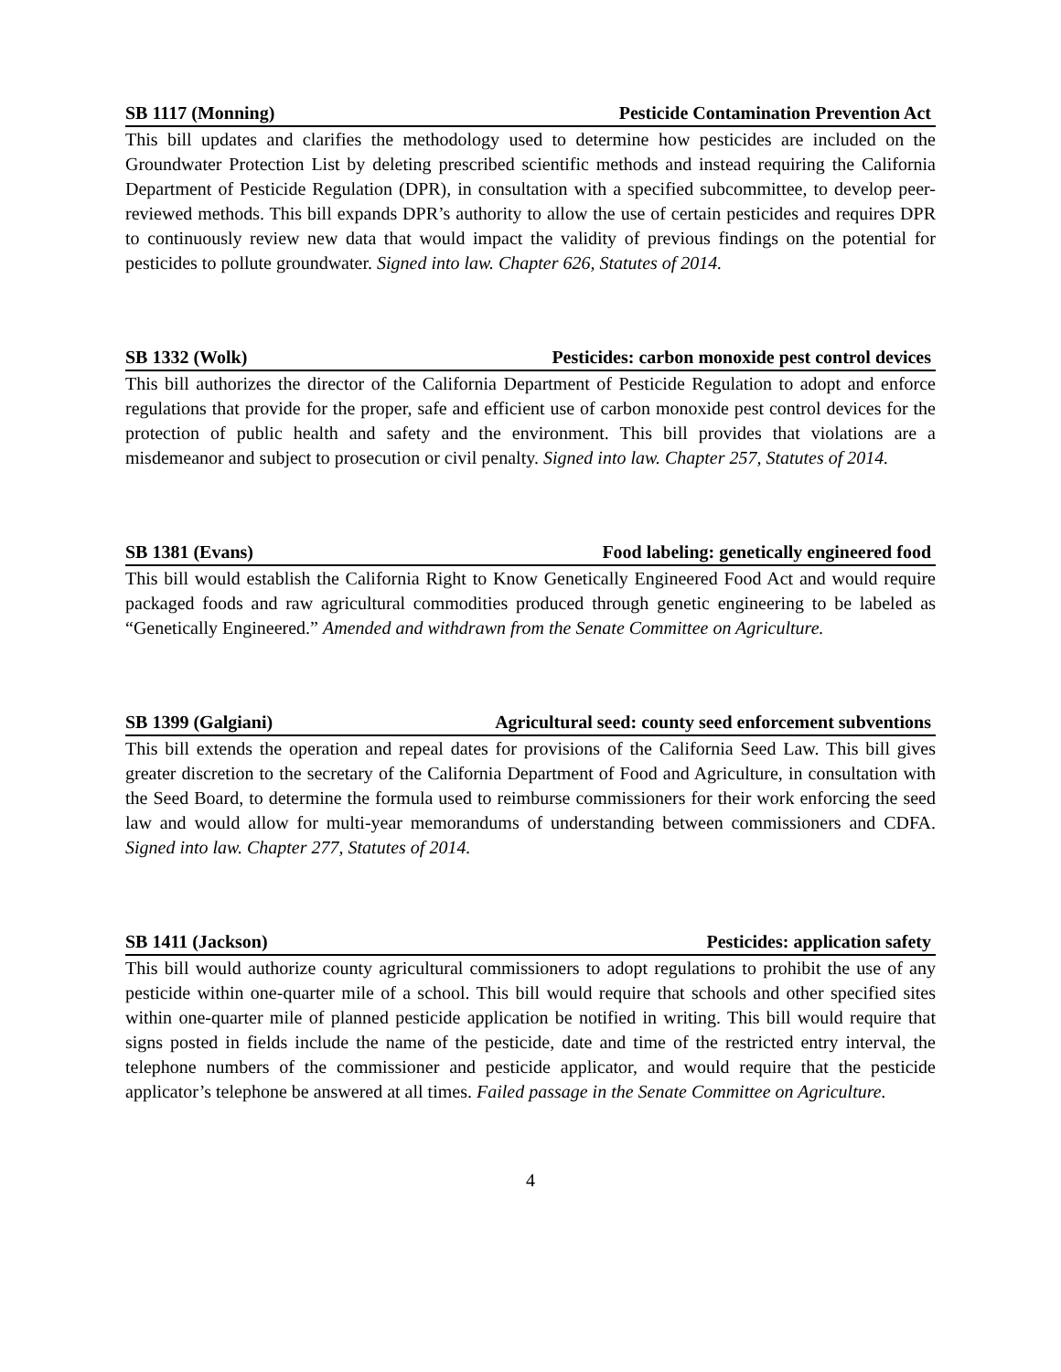SB 1117 (Monning) Pesticide Contamination Prevention Act
This bill updates and clarifies the methodology used to determine how pesticides are included on the Groundwater Protection List by deleting prescribed scientific methods and instead requiring the California Department of Pesticide Regulation (DPR), in consultation with a specified subcommittee, to develop peer-reviewed methods. This bill expands DPR’s authority to allow the use of certain pesticides and requires DPR to continuously review new data that would impact the validity of previous findings on the potential for pesticides to pollute groundwater. Signed into law. Chapter 626, Statutes of 2014.
SB 1332 (Wolk) Pesticides: carbon monoxide pest control devices
This bill authorizes the director of the California Department of Pesticide Regulation to adopt and enforce regulations that provide for the proper, safe and efficient use of carbon monoxide pest control devices for the protection of public health and safety and the environment. This bill provides that violations are a misdemeanor and subject to prosecution or civil penalty. Signed into law. Chapter 257, Statutes of 2014.
SB 1381 (Evans) Food labeling: genetically engineered food
This bill would establish the California Right to Know Genetically Engineered Food Act and would require packaged foods and raw agricultural commodities produced through genetic engineering to be labeled as “Genetically Engineered.” Amended and withdrawn from the Senate Committee on Agriculture.
SB 1399 (Galgiani) Agricultural seed: county seed enforcement subventions
This bill extends the operation and repeal dates for provisions of the California Seed Law. This bill gives greater discretion to the secretary of the California Department of Food and Agriculture, in consultation with the Seed Board, to determine the formula used to reimburse commissioners for their work enforcing the seed law and would allow for multi-year memorandums of understanding between commissioners and CDFA. Signed into law. Chapter 277, Statutes of 2014.
SB 1411 (Jackson) Pesticides: application safety
This bill would authorize county agricultural commissioners to adopt regulations to prohibit the use of any pesticide within one-quarter mile of a school. This bill would require that schools and other specified sites within one-quarter mile of planned pesticide application be notified in writing. This bill would require that signs posted in fields include the name of the pesticide, date and time of the restricted entry interval, the telephone numbers of the commissioner and pesticide applicator, and would require that the pesticide applicator’s telephone be answered at all times. Failed passage in the Senate Committee on Agriculture.
4